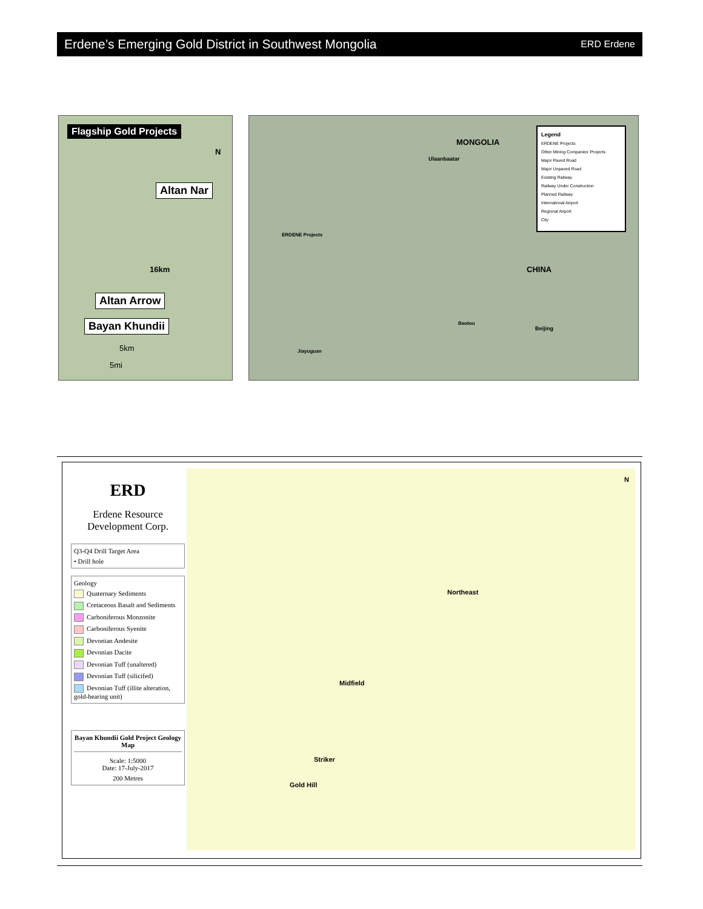Erdene’s Emerging Gold District in Southwest Mongolia
ERD Erdene
Flagship Gold Projects
N
Altan Nar
16km
Altan Arrow
Bayan Khundii
5km
5mi
MONGOLIA
Ulaanbaatar
ERDENE Projects
CHINA
Beijing
Baotou
Jiayuguan
Legend
ERDENE Projects
Other Mining Companies' Projects
Major Paved Road
Major Unpaved Road
Existing Railway
Railway Under Construction
Planned Railway
International Airport
Regional Airport
City
ERD
Erdene Resource
Development Corp.
Q3-Q4 Drill Target Area
• Drill hole
Geology
Quaternary Sediments
Cretaceous Basalt and Sediments
Carboniferous Monzonite
Carboniferous Syenite
Devonian Andesite
Devonian Dacite
Devonian Tuff (unaltered)
Devonian Tuff (silicifed)
Devonian Tuff (illite alteration, gold-bearing unit)
Bayan Khundii Gold Project Geology Map
Scale: 1:5000
Date: 17-July-2017
200 Metres
Northeast
Midfield
Striker
Gold Hill
N